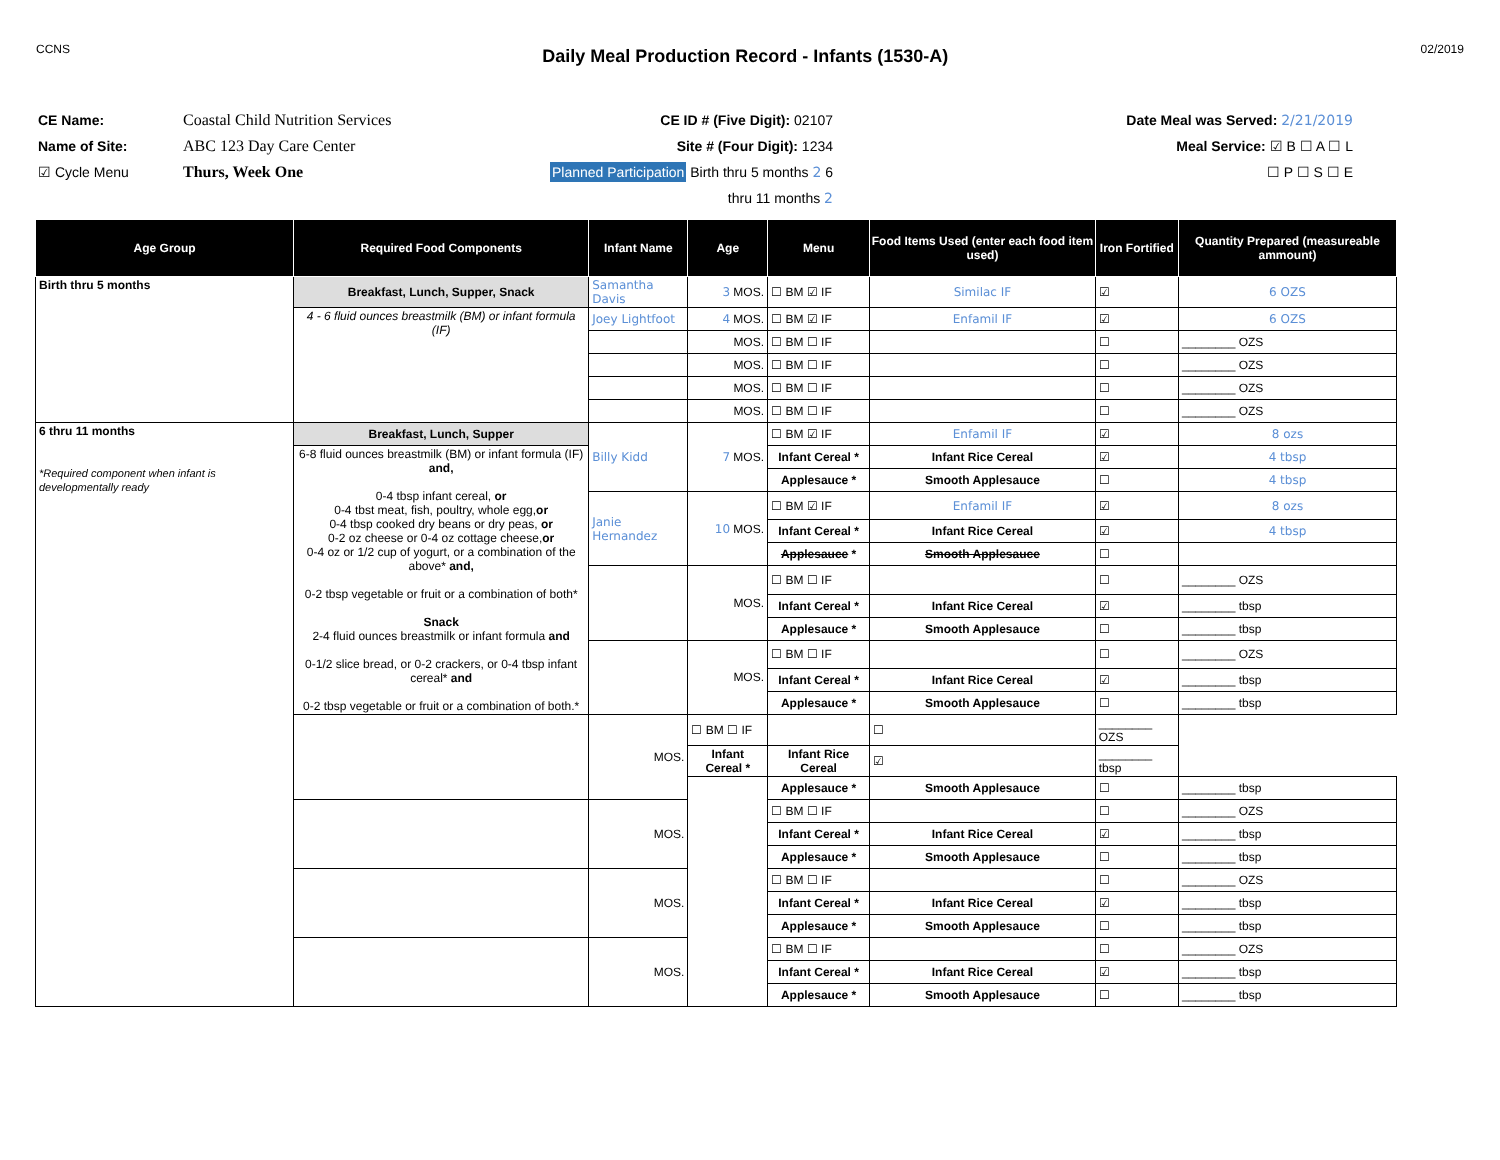CCNS
Daily Meal Production Record - Infants (1530-A)
02/2019
CE Name:
Name of Site:
☑ Cycle Menu
Coastal Child Nutrition Services
ABC 123 Day Care Center
Thurs, Week One
CE ID # (Five Digit): 02107
Site # (Four Digit): 1234
Planned Participation Birth thru 5 months 2 6 thru 11 months 2
Date Meal was Served: 2/21/2019
Meal Service: ☑ B ☐ A ☐ L
☐ P ☐ S ☐ E
| Age Group | Required Food Components | Infant Name | Age | Menu | Food Items Used (enter each food item used) | Iron Fortified | Quantity Prepared (measureable ammount) |
| --- | --- | --- | --- | --- | --- | --- | --- |
| Birth thru 5 months | Breakfast, Lunch, Supper, Snack | Samantha Davis | 3 MOS. | ☐ BM ☑ IF | Similac IF | ☑ | 6 OZS |
| | 4 - 6 fluid ounces breastmilk (BM) or infant formula (IF) | Joey Lightfoot | 4 MOS. | ☐ BM ☑ IF | Enfamil IF | ☑ | 6 OZS |
| | | | MOS. | ☐ BM ☐ IF | | ☐ | ________ OZS |
| | | | MOS. | ☐ BM ☐ IF | | ☐ | ________ OZS |
| | | | MOS. | ☐ BM ☐ IF | | ☐ | ________ OZS |
| | | | MOS. | ☐ BM ☐ IF | | ☐ | ________ OZS |
| 6 thru 11 months *Required component when infant is developmentally ready | Breakfast, Lunch, Supper | Billy Kidd | 7 MOS. | ☐ BM ☑ IF | Enfamil IF | ☑ | 8 ozs |
| | 6-8 fluid ounces breastmilk (BM) or infant formula (IF) and, 0-4 tbsp infant cereal, or 0-4 tbst meat, fish, poultry, whole egg, or 0-4 tbsp cooked dry beans or dry peas, or 0-2 oz cheese or 0-4 oz cottage cheese, or 0-4 oz or 1/2 cup of yogurt, or a combination of the above* and, 0-2 tbsp vegetable or fruit or a combination of both* Snack 2-4 fluid ounces breastmilk or infant formula and 0-1/2 slice bread, or 0-2 crackers, or 0-4 tbsp infant cereal* and 0-2 tbsp vegetable or fruit or a combination of both.* | | | Infant Cereal * | Infant Rice Cereal | ☑ | 4 tbsp |
| | | | | Applesauce * | Smooth Applesauce | ☐ | 4 tbsp |
| | | Janie Hernandez | 10 MOS. | ☐ BM ☑ IF | Enfamil IF | ☑ | 8 ozs |
| | | | | Infant Cereal * | Infant Rice Cereal | ☑ | 4 tbsp |
| | | | | Applesauce * | Smooth Applesauce | ☐ | |
| | | | MOS. | ☐ BM ☐ IF | | ☐ | ________ OZS |
| | | | | Infant Cereal * | Infant Rice Cereal | ☑ | ________ tbsp |
| | | | | Applesauce * | Smooth Applesauce | ☐ | ________ tbsp |
| | | | MOS. | ☐ BM ☐ IF | | ☐ | ________ OZS |
| | | | | Infant Cereal * | Infant Rice Cereal | ☑ | ________ tbsp |
| | | | | Applesauce * | Smooth Applesauce | ☐ | ________ tbsp |
| | | MOS. | ☐ BM ☐ IF | | ☐ | ________ OZS | |
| | | | Infant Cereal * | Infant Rice Cereal | ☑ | ________ tbsp | |
| | | | | Applesauce * | Smooth Applesauce | ☐ | ________ tbsp |
| | | MOS. | | ☐ BM ☐ IF | | ☐ | ________ OZS |
| | | | | Infant Cereal * | Infant Rice Cereal | ☑ | ________ tbsp |
| | | | | Applesauce * | Smooth Applesauce | ☐ | ________ tbsp |
| | | MOS. | | ☐ BM ☐ IF | | ☐ | ________ OZS |
| | | | | Infant Cereal * | Infant Rice Cereal | ☑ | ________ tbsp |
| | | | | Applesauce * | Smooth Applesauce | ☐ | ________ tbsp |
| | | MOS. | | ☐ BM ☐ IF | | ☐ | ________ OZS |
| | | | | Infant Cereal * | Infant Rice Cereal | ☑ | ________ tbsp |
| | | | | Applesauce * | Smooth Applesauce | ☐ | ________ tbsp |